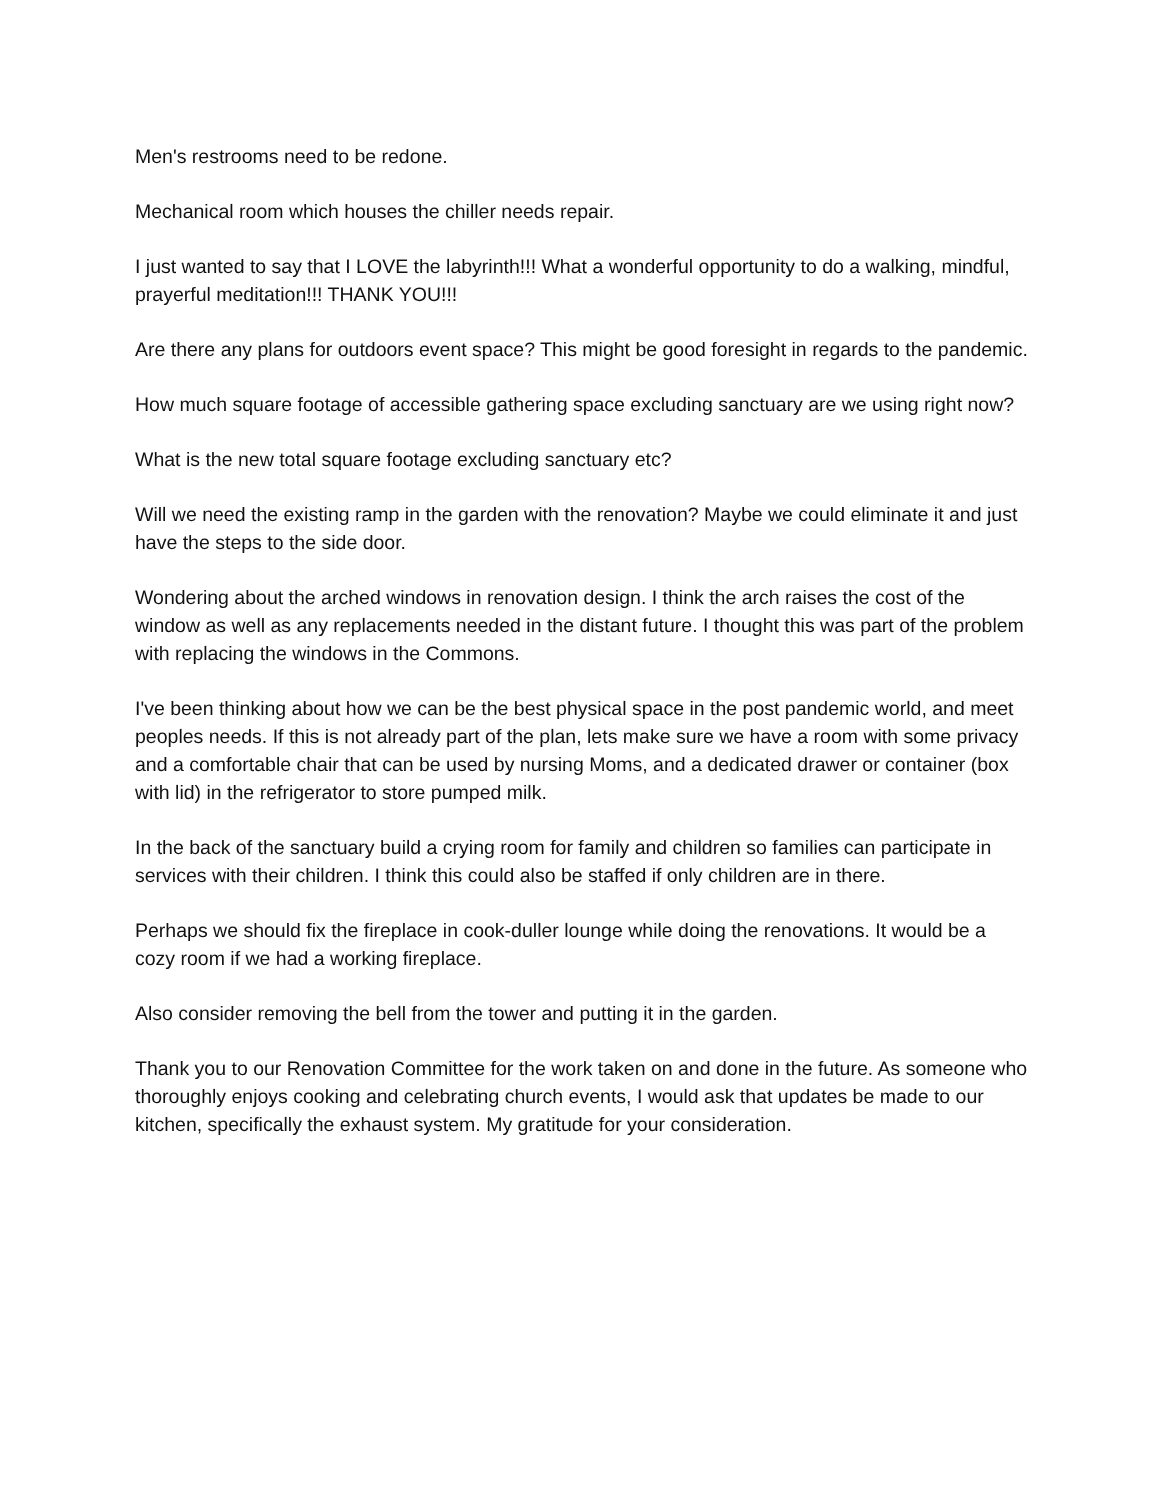Men's restrooms need to be redone.
Mechanical room which houses the chiller needs repair.
I just wanted to say that I LOVE the labyrinth!!! What a wonderful opportunity to do a walking, mindful, prayerful meditation!!! THANK YOU!!!
Are there any plans for outdoors event space? This might be good foresight in regards to the pandemic.
How much square footage of accessible gathering space excluding sanctuary are we using right now?
What is the new total square footage excluding sanctuary etc?
Will we need the existing ramp in the garden with the renovation? Maybe we could eliminate it and just have the steps to the side door.
Wondering about the arched windows in renovation design. I think the arch raises the cost of the window as well as any replacements needed in the distant future. I thought this was part of the problem with replacing the windows in the Commons.
I've been thinking about how we can be the best physical space in the post pandemic world, and meet peoples needs. If this is not already part of the plan, lets make sure we have a room with some privacy and a comfortable chair that can be used by nursing Moms, and a dedicated drawer or container (box with lid) in the refrigerator to store pumped milk.
In the back of the sanctuary build a crying room for family and children so families can participate in services with their children. I think this could also be staffed if only children are in there.
Perhaps we should fix the fireplace in cook-duller lounge while doing the renovations. It would be a cozy room if we had a working fireplace.
Also consider removing the bell from the tower and putting it in the garden.
Thank you to our Renovation Committee for the work taken on and done in the future. As someone who thoroughly enjoys cooking and celebrating church events, I would ask that updates be made to our kitchen, specifically the exhaust system. My gratitude for your consideration.